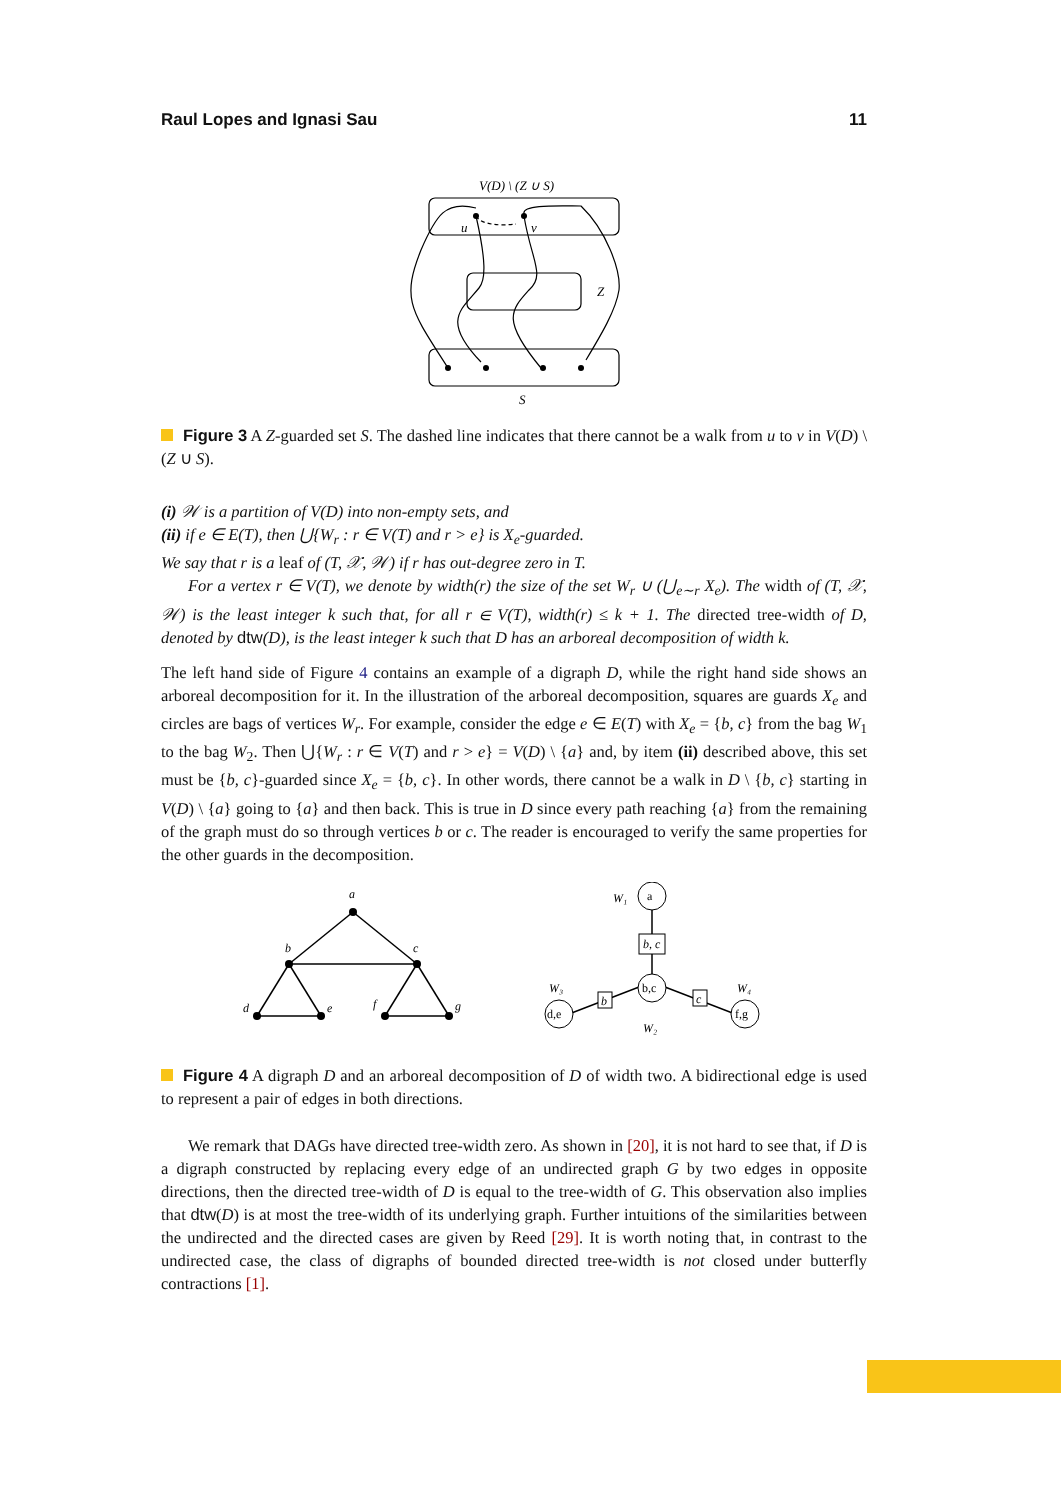Raul Lopes and Ignasi Sau 11
V(D) \ (Z ∪ S)
u
v
Z
S
Figure 3 A Z-guarded set S. The dashed line indicates that there cannot be a walk from u to v in V(D) \ (Z ∪ S).
(i) 𝒲 is a partition of V(D) into non-empty sets, and
(ii) if e ∈ E(T), then ⋃{W<sub>r</sub> : r ∈ V(T) and r > e} is X<sub>e</sub>-guarded.
We say that r is a leaf of (T, 𝒳, 𝒲) if r has out-degree zero in T.
For a vertex r ∈ V(T), we denote by width(r) the size of the set W<sub>r</sub> ∪ (⋃<sub>e∼r</sub> X<sub>e</sub>). The width of (T, 𝒳, 𝒲) is the least integer k such that, for all r ∈ V(T), width(r) ≤ k + 1. The directed tree-width of D, denoted by dtw(D), is the least integer k such that D has an arboreal decomposition of width k.
The left hand side of Figure 4 contains an example of a digraph D, while the right hand side shows an arboreal decomposition for it. In the illustration of the arboreal decomposition, squares are guards X<sub>e</sub> and circles are bags of vertices W<sub>r</sub>. For example, consider the edge e ∈ E(T) with X<sub>e</sub> = {b, c} from the bag W<sub>1</sub> to the bag W<sub>2</sub>. Then ⋃{W<sub>r</sub> : r ∈ V(T) and r > e} = V(D) \ {a} and, by item (ii) described above, this set must be {b, c}-guarded since X<sub>e</sub> = {b, c}. In other words, there cannot be a walk in D \ {b, c} starting in V(D) \ {a} going to {a} and then back. This is true in D since every path reaching {a} from the remaining of the graph must do so through vertices b or c. The reader is encouraged to verify the same properties for the other guards in the decomposition.
a
b
c
d
e
f
g
W₁
W₃
W₄
W₂
a
b,c
d,e
f,g
b, c
b
c
Figure 4 A digraph D and an arboreal decomposition of D of width two. A bidirectional edge is used to represent a pair of edges in both directions.
We remark that DAGs have directed tree-width zero. As shown in [20], it is not hard to see that, if D is a digraph constructed by replacing every edge of an undirected graph G by two edges in opposite directions, then the directed tree-width of D is equal to the tree-width of G. This observation also implies that dtw(D) is at most the tree-width of its underlying graph. Further intuitions of the similarities between the undirected and the directed cases are given by Reed [29]. It is worth noting that, in contrast to the undirected case, the class of digraphs of bounded directed tree-width is not closed under butterfly contractions [1].